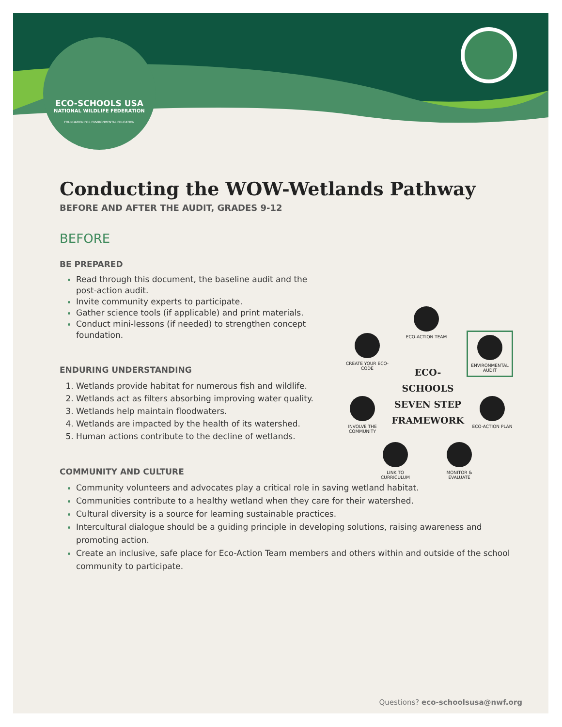ECO-SCHOOLS USA
NATIONAL WILDLIFE FEDERATION
FOUNDATION FOR ENVIRONMENTAL EDUCATION
Conducting the WOW-Wetlands Pathway
BEFORE AND AFTER THE AUDIT, GRADES 9-12
BEFORE
BE PREPARED
Read through this document, the baseline audit and the post-action audit.
Invite community experts to participate.
Gather science tools (if applicable) and print materials.
Conduct mini-lessons (if needed) to strengthen concept foundation.
ENDURING UNDERSTANDING
Wetlands provide habitat for numerous fish and wildlife.
Wetlands act as filters absorbing improving water quality.
Wetlands help maintain floodwaters.
Wetlands are impacted by the health of its watershed.
Human actions contribute to the decline of wetlands.
ECO-ACTION TEAM
CREATE YOUR ECO-CODE
ENVIRONMENTAL AUDIT
ECO-SCHOOLS SEVEN STEP FRAMEWORK
INVOLVE THE COMMUNITY
ECO-ACTION PLAN
LINK TO CURRICULUM
MONITOR & EVALUATE
COMMUNITY AND CULTURE
Community volunteers and advocates play a critical role in saving wetland habitat.
Communities contribute to a healthy wetland when they care for their watershed.
Cultural diversity is a source for learning sustainable practices.
Intercultural dialogue should be a guiding principle in developing solutions, raising awareness and promoting action.
Create an inclusive, safe place for Eco-Action Team members and others within and outside of the school community to participate.
Questions? eco-schoolsusa@nwf.org